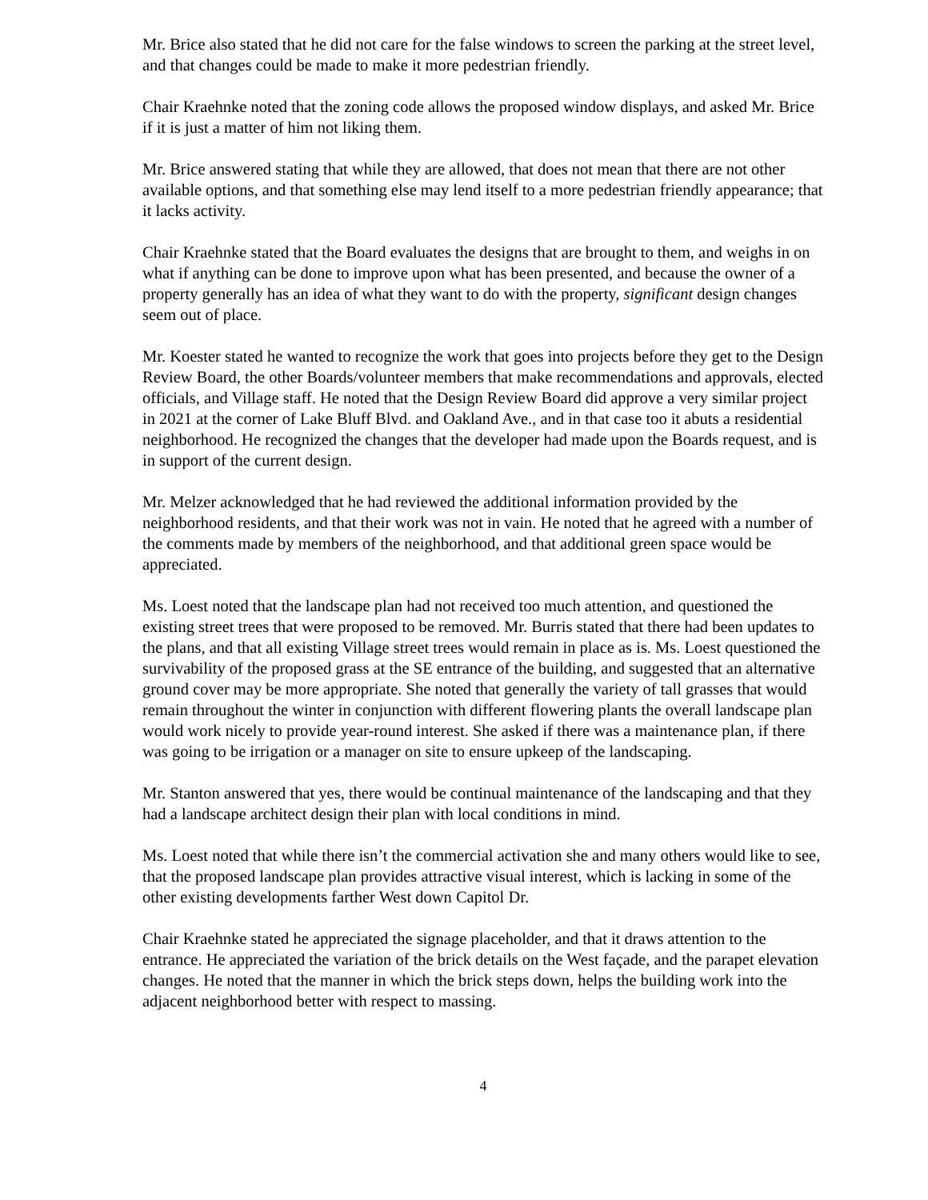Mr. Brice also stated that he did not care for the false windows to screen the parking at the street level, and that changes could be made to make it more pedestrian friendly.
Chair Kraehnke noted that the zoning code allows the proposed window displays, and asked Mr. Brice if it is just a matter of him not liking them.
Mr. Brice answered stating that while they are allowed, that does not mean that there are not other available options, and that something else may lend itself to a more pedestrian friendly appearance; that it lacks activity.
Chair Kraehnke stated that the Board evaluates the designs that are brought to them, and weighs in on what if anything can be done to improve upon what has been presented, and because the owner of a property generally has an idea of what they want to do with the property, significant design changes seem out of place.
Mr. Koester stated he wanted to recognize the work that goes into projects before they get to the Design Review Board, the other Boards/volunteer members that make recommendations and approvals, elected officials, and Village staff. He noted that the Design Review Board did approve a very similar project in 2021 at the corner of Lake Bluff Blvd. and Oakland Ave., and in that case too it abuts a residential neighborhood. He recognized the changes that the developer had made upon the Boards request, and is in support of the current design.
Mr. Melzer acknowledged that he had reviewed the additional information provided by the neighborhood residents, and that their work was not in vain. He noted that he agreed with a number of the comments made by members of the neighborhood, and that additional green space would be appreciated.
Ms. Loest noted that the landscape plan had not received too much attention, and questioned the existing street trees that were proposed to be removed. Mr. Burris stated that there had been updates to the plans, and that all existing Village street trees would remain in place as is. Ms. Loest questioned the survivability of the proposed grass at the SE entrance of the building, and suggested that an alternative ground cover may be more appropriate. She noted that generally the variety of tall grasses that would remain throughout the winter in conjunction with different flowering plants the overall landscape plan would work nicely to provide year-round interest. She asked if there was a maintenance plan, if there was going to be irrigation or a manager on site to ensure upkeep of the landscaping.
Mr. Stanton answered that yes, there would be continual maintenance of the landscaping and that they had a landscape architect design their plan with local conditions in mind.
Ms. Loest noted that while there isn’t the commercial activation she and many others would like to see, that the proposed landscape plan provides attractive visual interest, which is lacking in some of the other existing developments farther West down Capitol Dr.
Chair Kraehnke stated he appreciated the signage placeholder, and that it draws attention to the entrance. He appreciated the variation of the brick details on the West façade, and the parapet elevation changes. He noted that the manner in which the brick steps down, helps the building work into the adjacent neighborhood better with respect to massing.
4